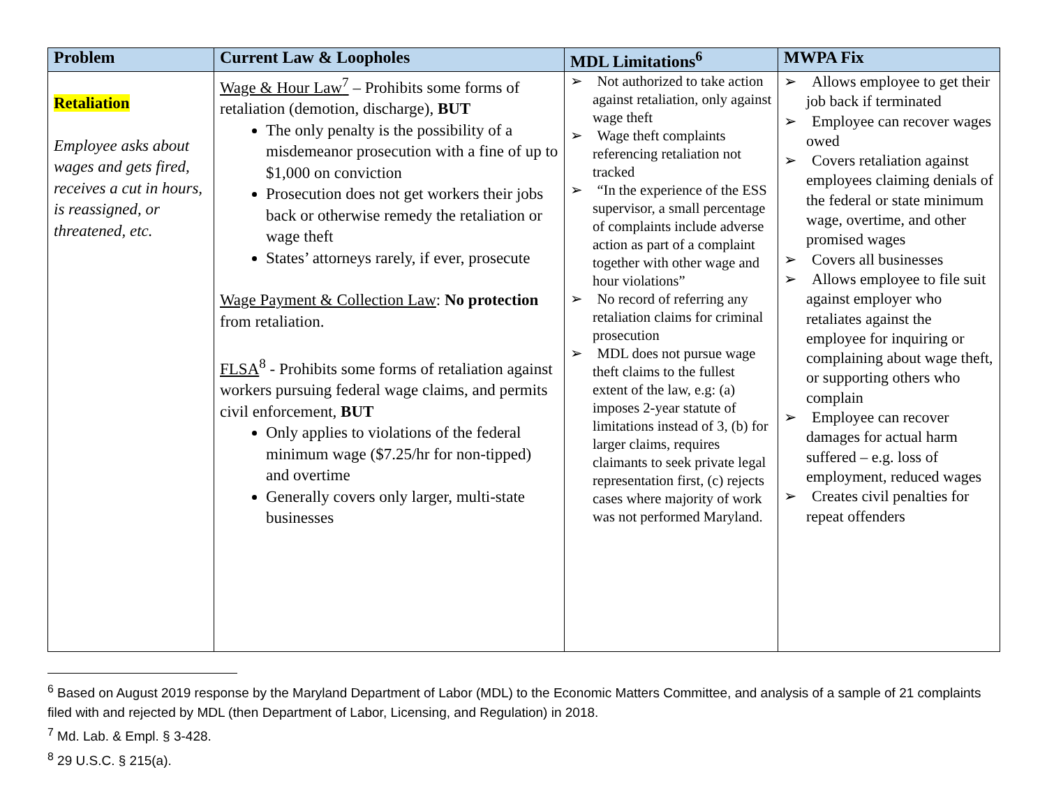| Problem | Current Law & Loopholes | MDL Limitations<sup>6</sup> | MWPA Fix |
| --- | --- | --- | --- |
| Retaliation Employee asks about wages and gets fired, receives a cut in hours, is reassigned, or threatened, etc. | Wage & Hour Law<sup>7</sup> – Prohibits some forms of retaliation (demotion, discharge), BUT The only penalty is the possibility of a misdemeanor prosecution with a fine of up to $1,000 on conviction Prosecution does not get workers their jobs back or otherwise remedy the retaliation or wage theft States’ attorneys rarely, if ever, prosecute Wage Payment & Collection Law : No protection from retaliation. FLSA<sup>8</sup> - Prohibits some forms of retaliation against workers pursuing federal wage claims, and permits civil enforcement, BUT Only applies to violations of the federal minimum wage ($7.25/hr for non-tipped) and overtime Generally covers only larger, multi-state businesses | ➢ Not authorized to take action against retaliation, only against wage theft ➢ Wage theft complaints referencing retaliation not tracked ➢ “In the experience of the ESS supervisor, a small percentage of complaints include adverse action as part of a complaint together with other wage and hour violations” ➢ No record of referring any retaliation claims for criminal prosecution ➢ MDL does not pursue wage theft claims to the fullest extent of the law, e.g: (a) imposes 2-year statute of limitations instead of 3, (b) for larger claims, requires claimants to seek private legal representation first, (c) rejects cases where majority of work was not performed Maryland. | ➢ Allows employee to get their job back if terminated ➢ Employee can recover wages owed ➢ Covers retaliation against employees claiming denials of the federal or state minimum wage, overtime, and other promised wages ➢ Covers all businesses ➢ Allows employee to file suit against employer who retaliates against the employee for inquiring or complaining about wage theft, or supporting others who complain ➢ Employee can recover damages for actual harm suffered – e.g. loss of employment, reduced wages ➢ Creates civil penalties for repeat offenders |
<sup>6</sup> Based on August 2019 response by the Maryland Department of Labor (MDL) to the Economic Matters Committee, and analysis of a sample of 21 complaints filed with and rejected by MDL (then Department of Labor, Licensing, and Regulation) in 2018.
<sup>7</sup> Md. Lab. & Empl. § 3-428.
<sup>8</sup> 29 U.S.C. § 215(a).